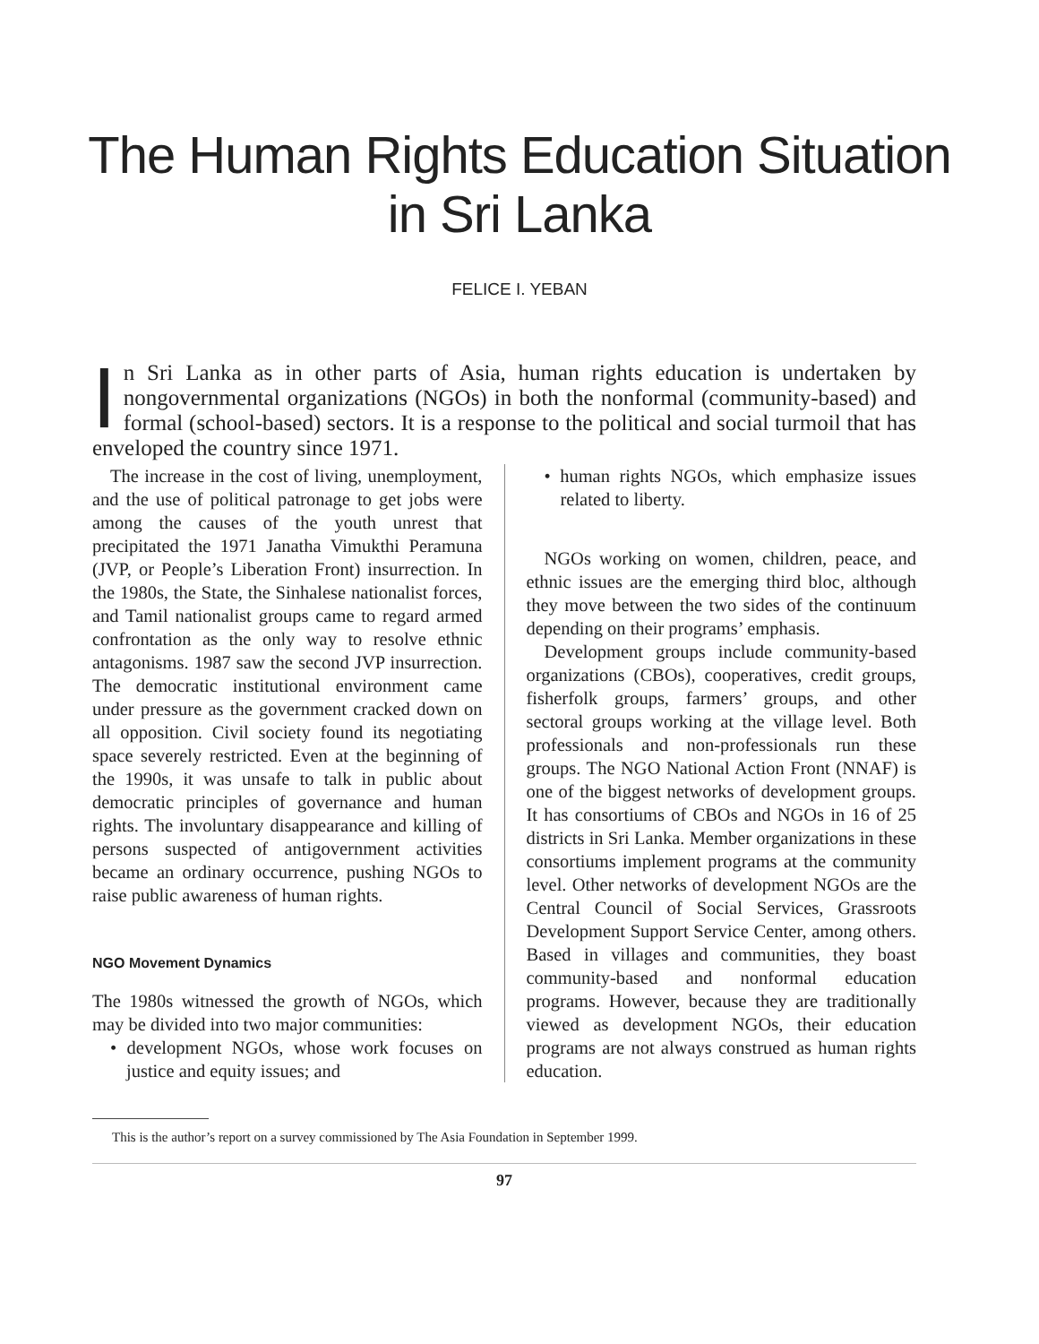The Human Rights Education Situation
in Sri Lanka
FELICE I. YEBAN
In Sri Lanka as in other parts of Asia, human rights education is undertaken by nongovernmental organizations (NGOs) in both the nonformal (community-based) and formal (school-based) sectors. It is a response to the political and social turmoil that has enveloped the country since 1971.
The increase in the cost of living, unemployment, and the use of political patronage to get jobs were among the causes of the youth unrest that precipitated the 1971 Janatha Vimukthi Peramuna (JVP, or People’s Liberation Front) insurrection. In the 1980s, the State, the Sinhalese nationalist forces, and Tamil nationalist groups came to regard armed confrontation as the only way to resolve ethnic antagonisms. 1987 saw the second JVP insurrection. The democratic institutional environment came under pressure as the government cracked down on all opposition. Civil society found its negotiating space severely restricted. Even at the beginning of the 1990s, it was unsafe to talk in public about democratic principles of governance and human rights. The involuntary disappearance and killing of persons suspected of antigovernment activities became an ordinary occurrence, pushing NGOs to raise public awareness of human rights.
NGO Movement Dynamics
The 1980s witnessed the growth of NGOs, which may be divided into two major communities:
• development NGOs, whose work focuses on justice and equity issues; and
• human rights NGOs, which emphasize issues related to liberty.
NGOs working on women, children, peace, and ethnic issues are the emerging third bloc, although they move between the two sides of the continuum depending on their programs’ emphasis.
Development groups include community-based organizations (CBOs), cooperatives, credit groups, fisherfolk groups, farmers’ groups, and other sectoral groups working at the village level. Both professionals and non-professionals run these groups. The NGO National Action Front (NNAF) is one of the biggest networks of development groups. It has consortiums of CBOs and NGOs in 16 of 25 districts in Sri Lanka. Member organizations in these consortiums implement programs at the community level. Other networks of development NGOs are the Central Council of Social Services, Grassroots Development Support Service Center, among others. Based in villages and communities, they boast community-based and nonformal education programs. However, because they are traditionally viewed as development NGOs, their education programs are not always construed as human rights education.
This is the author’s report on a survey commissioned by The Asia Foundation in September 1999.
97